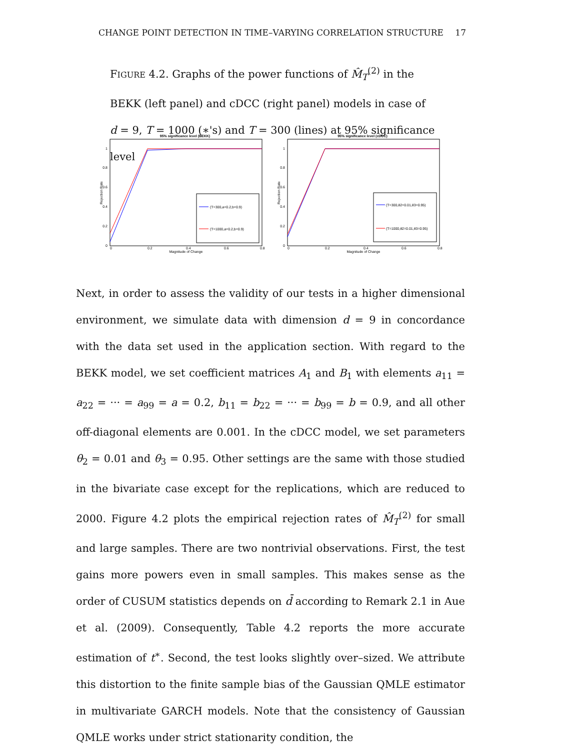CHANGE POINT DETECTION IN TIME–VARYING CORRELATION STRUCTURE 17
FIGURE 4.2. Graphs of the power functions of M̂<sub>T</sub><sup>(2)</sup> in the BEKK (left panel) and cDCC (right panel) models in case of d = 9, T = 1000 (∗'s) and T = 300 (lines) at 95% significance level
95% significance level (BEKK)
(T=300,a=0.2,b=0.9)
(T=1000,a=0.2,b=0.9)
1
0.8
0.6
0.4
0.2
0
0
0.2
0.4
0.6
0.8
Magnitude of Change
Rejection Rate
95% significance level (cDCC)
(T=300,θ2=0.01,θ3=0.95)
(T=1000,θ2=0.01,θ3=0.95)
1
0.8
0.6
0.4
0.2
0
0
0.2
0.4
0.6
0.8
Magnitude of Change
Rejection Rate
Next, in order to assess the validity of our tests in a higher dimensional environment, we simulate data with dimension d = 9 in concordance with the data set used in the application section. With regard to the BEKK model, we set coefficient matrices A<sub>1</sub> and B<sub>1</sub> with elements a<sub>11</sub> = a<sub>22</sub> = ··· = a<sub>99</sub> = a = 0.2, b<sub>11</sub> = b<sub>22</sub> = ··· = b<sub>99</sub> = b = 0.9, and all other off-diagonal elements are 0.001. In the cDCC model, we set parameters θ<sub>2</sub> = 0.01 and θ<sub>3</sub> = 0.95. Other settings are the same with those studied in the bivariate case except for the replications, which are reduced to 2000. Figure 4.2 plots the empirical rejection rates of M̂<sub>T</sub><sup>(2)</sup> for small and large samples. There are two nontrivial observations. First, the test gains more powers even in small samples. This makes sense as the order of CUSUM statistics depends on d̄ according to Remark 2.1 in Aue et al. (2009). Consequently, Table 4.2 reports the more accurate estimation of t<sup>∗</sup>. Second, the test looks slightly over–sized. We attribute this distortion to the finite sample bias of the Gaussian QMLE estimator in multivariate GARCH models. Note that the consistency of Gaussian QMLE works under strict stationarity condition, the